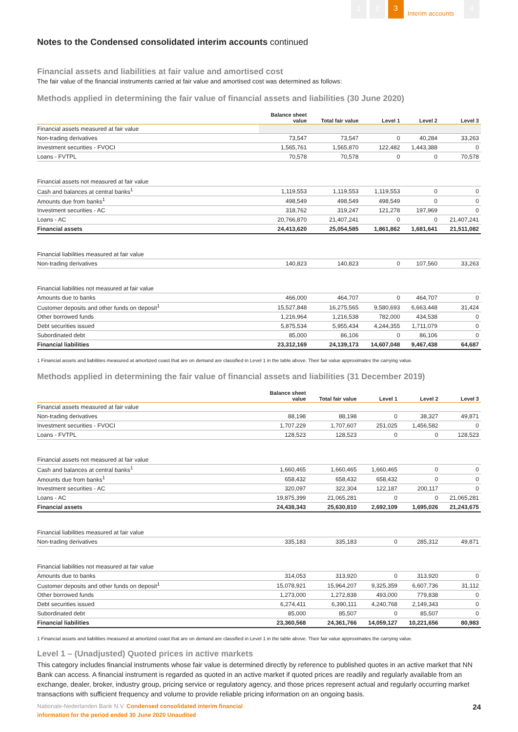1 2 3 Interim accounts 4
Notes to the Condensed consolidated interim accounts continued
Financial assets and liabilities at fair value and amortised cost
The fair value of the financial instruments carried at fair value and amortised cost was determined as follows:
Methods applied in determining the fair value of financial assets and liabilities (30 June 2020)
| | Balance sheet value | Total fair value | Level 1 | Level 2 | Level 3 |
| --- | --- | --- | --- | --- | --- |
| Financial assets measured at fair value | | | | | |
| Non-trading derivatives | 73,547 | 73,547 | 0 | 40,284 | 33,263 |
| Investment securities - FVOCI | 1,565,761 | 1,565,870 | 122,482 | 1,443,388 | 0 |
| Loans - FVTPL | 70,578 | 70,578 | 0 | 0 | 70,578 |
| Financial assets not measured at fair value | | | | | |
| Cash and balances at central banks<sup>1</sup> | 1,119,553 | 1,119,553 | 1,119,553 | 0 | 0 |
| Amounts due from banks<sup>1</sup> | 498,549 | 498,549 | 498,549 | 0 | 0 |
| Investment securities - AC | 318,762 | 319,247 | 121,278 | 197,969 | 0 |
| Loans - AC | 20,766,870 | 21,407,241 | 0 | 0 | 21,407,241 |
| Financial assets | 24,413,620 | 25,054,585 | 1,861,862 | 1,681,641 | 21,511,082 |
| Financial liabilities measured at fair value | | | | | |
| Non-trading derivatives | 140,823 | 140,823 | 0 | 107,560 | 33,263 |
| Financial liabilities not measured at fair value | | | | | |
| Amounts due to banks | 466,000 | 464,707 | 0 | 464,707 | 0 |
| Customer deposits and other funds on deposit<sup>1</sup> | 15,527,848 | 16,275,565 | 9,580,693 | 6,663,448 | 31,424 |
| Other borrowed funds | 1,216,964 | 1,216,538 | 782,000 | 434,538 | 0 |
| Debt securities issued | 5,875,534 | 5,955,434 | 4,244,355 | 1,711,079 | 0 |
| Subordinated debt | 85,000 | 86,106 | 0 | 86,106 | 0 |
| Financial liabilities | 23,312,169 | 24,139,173 | 14,607,048 | 9,467,438 | 64,687 |
1 Financial assets and liabilities measured at amortized coast that are on demand are classified in Level 1 in the table above. Their fair value approximates the carrying value.
Methods applied in determining the fair value of financial assets and liabilities (31 December 2019)
| | Balance sheet value | Total fair value | Level 1 | Level 2 | Level 3 |
| --- | --- | --- | --- | --- | --- |
| Financial assets measured at fair value | | | | | |
| Non-trading derivatives | 88,198 | 88,198 | 0 | 38,327 | 49,871 |
| Investment securities - FVOCI | 1,707,229 | 1,707,607 | 251,025 | 1,456,582 | 0 |
| Loans - FVTPL | 128,523 | 128,523 | 0 | 0 | 128,523 |
| Financial assets not measured at fair value | | | | | |
| Cash and balances at central banks<sup>1</sup> | 1,660,465 | 1,660,465 | 1,660,465 | 0 | 0 |
| Amounts due from banks<sup>1</sup> | 658,432 | 658,432 | 658,432 | 0 | 0 |
| Investment securities - AC | 320,097 | 322,304 | 122,187 | 200,117 | 0 |
| Loans - AC | 19,875,399 | 21,065,281 | 0 | 0 | 21,065,281 |
| Financial assets | 24,438,343 | 25,630,810 | 2,692,109 | 1,695,026 | 21,243,675 |
| Financial liabilities measured at fair value | | | | | |
| Non-trading derivatives | 335,183 | 335,183 | 0 | 285,312 | 49,871 |
| Financial liabilities not measured at fair value | | | | | |
| Amounts due to banks | 314,053 | 313,920 | 0 | 313,920 | 0 |
| Customer deposits and other funds on deposit<sup>1</sup> | 15,078,921 | 15,964,207 | 9,325,359 | 6,607,736 | 31,112 |
| Other borrowed funds | 1,273,000 | 1,272,838 | 493,000 | 779,838 | 0 |
| Debt securities issued | 6,274,411 | 6,390,111 | 4,240,768 | 2,149,343 | 0 |
| Subordinated debt | 85,000 | 85,507 | 0 | 85,507 | 0 |
| Financial liabilities | 23,360,568 | 24,361,766 | 14,059,127 | 10,221,656 | 80,983 |
1 Financial assets and liabilities measured at amortized coast that are on demand are classified in Level 1 in the table above. Their fair value approximates the carrying value.
Level 1 – (Unadjusted) Quoted prices in active markets
This category includes financial instruments whose fair value is determined directly by reference to published quotes in an active market that NN Bank can access. A financial instrument is regarded as quoted in an active market if quoted prices are readily and regularly available from an exchange, dealer, broker, industry group, pricing service or regulatory agency, and those prices represent actual and regularly occurring market transactions with sufficient frequency and volume to provide reliable pricing information on an ongoing basis.
Nationale-Nederlanden Bank N.V. Condensed consolidated interim financial
information for the period ended 30 June 2020 Unaudited
24